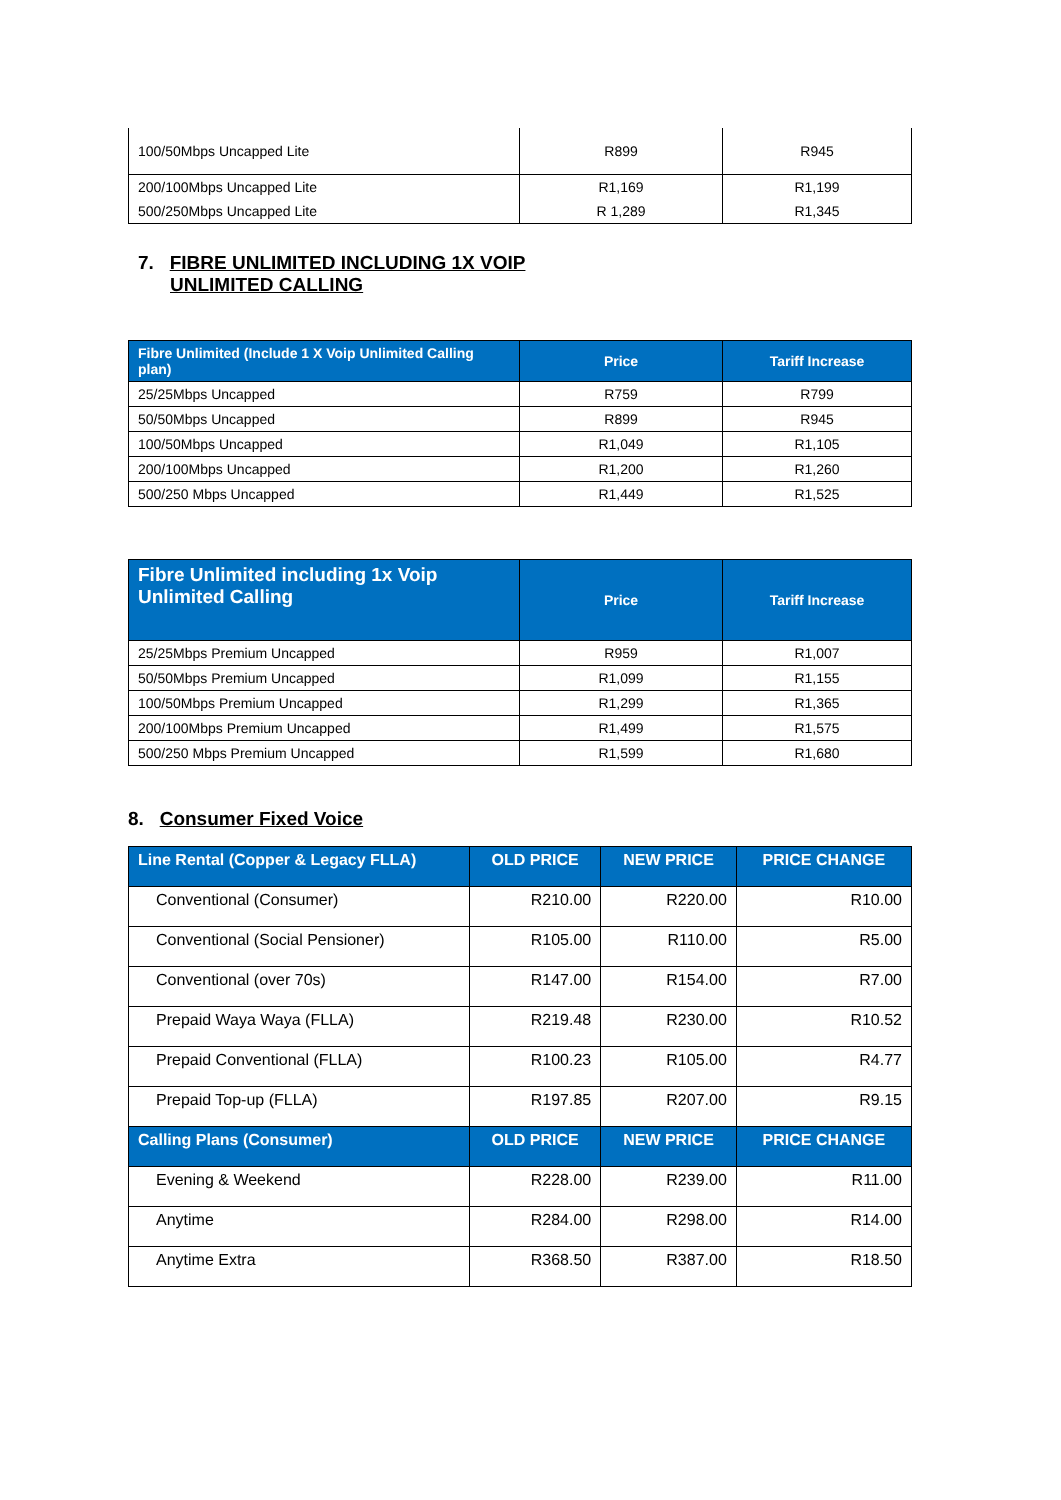| 100/50Mbps Uncapped Lite | R899 | R945 |
| 200/100Mbps Uncapped Lite | R1,169 | R1,199 |
| 500/250Mbps Uncapped Lite | R 1,289 | R1,345 |
7. FIBRE UNLIMITED INCLUDING 1X VOIP
UNLIMITED CALLING
| Fibre Unlimited (Include 1 X Voip Unlimited Calling plan) | Price | Tariff Increase |
| --- | --- | --- |
| 25/25Mbps Uncapped | R759 | R799 |
| 50/50Mbps Uncapped | R899 | R945 |
| 100/50Mbps Uncapped | R1,049 | R1,105 |
| 200/100Mbps Uncapped | R1,200 | R1,260 |
| 500/250 Mbps Uncapped | R1,449 | R1,525 |
| Fibre Unlimited including 1x Voip Unlimited Calling | Price | Tariff Increase |
| --- | --- | --- |
| 25/25Mbps Premium Uncapped | R959 | R1,007 |
| 50/50Mbps Premium Uncapped | R1,099 | R1,155 |
| 100/50Mbps Premium Uncapped | R1,299 | R1,365 |
| 200/100Mbps Premium Uncapped | R1,499 | R1,575 |
| 500/250 Mbps Premium Uncapped | R1,599 | R1,680 |
8. Consumer Fixed Voice
| Line Rental (Copper & Legacy FLLA) | OLD PRICE | NEW PRICE | PRICE CHANGE |
| --- | --- | --- | --- |
| Conventional (Consumer) | R210.00 | R220.00 | R10.00 |
| Conventional (Social Pensioner) | R105.00 | R110.00 | R5.00 |
| Conventional (over 70s) | R147.00 | R154.00 | R7.00 |
| Prepaid Waya Waya (FLLA) | R219.48 | R230.00 | R10.52 |
| Prepaid Conventional (FLLA) | R100.23 | R105.00 | R4.77 |
| Prepaid Top-up (FLLA) | R197.85 | R207.00 | R9.15 |
| Calling Plans (Consumer) | OLD PRICE | NEW PRICE | PRICE CHANGE |
| Evening & Weekend | R228.00 | R239.00 | R11.00 |
| Anytime | R284.00 | R298.00 | R14.00 |
| Anytime Extra | R368.50 | R387.00 | R18.50 |